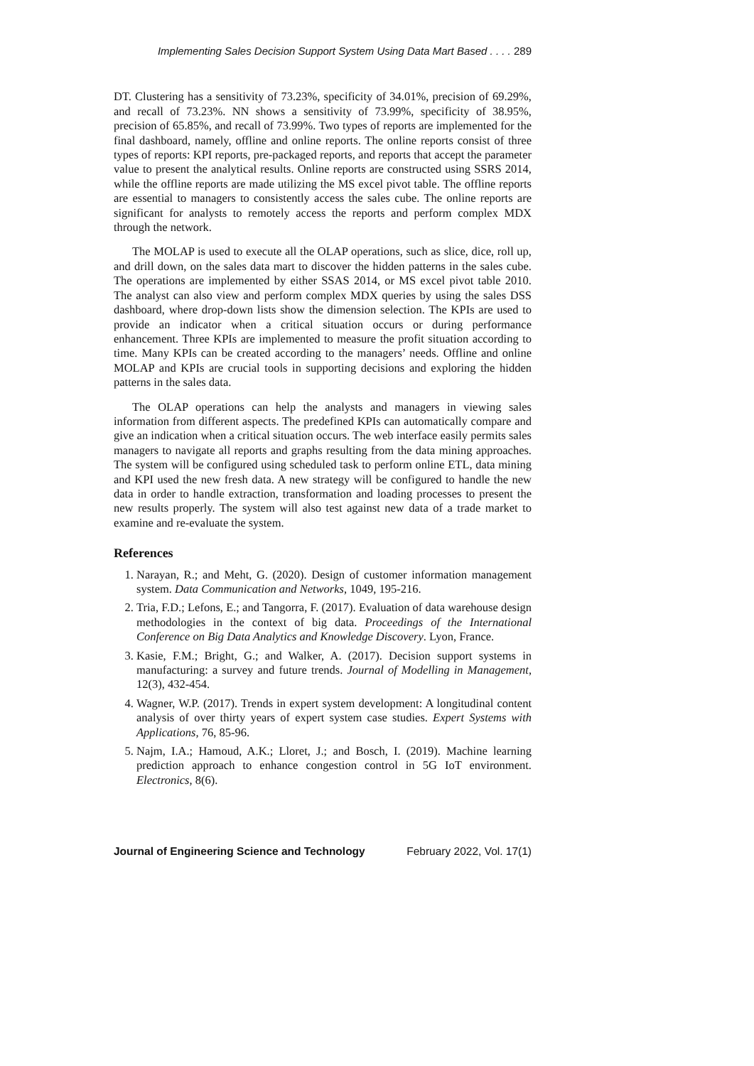Implementing Sales Decision Support System Using Data Mart Based . . . . 289
DT. Clustering has a sensitivity of 73.23%, specificity of 34.01%, precision of 69.29%, and recall of 73.23%. NN shows a sensitivity of 73.99%, specificity of 38.95%, precision of 65.85%, and recall of 73.99%. Two types of reports are implemented for the final dashboard, namely, offline and online reports. The online reports consist of three types of reports: KPI reports, pre-packaged reports, and reports that accept the parameter value to present the analytical results. Online reports are constructed using SSRS 2014, while the offline reports are made utilizing the MS excel pivot table. The offline reports are essential to managers to consistently access the sales cube. The online reports are significant for analysts to remotely access the reports and perform complex MDX through the network.
The MOLAP is used to execute all the OLAP operations, such as slice, dice, roll up, and drill down, on the sales data mart to discover the hidden patterns in the sales cube. The operations are implemented by either SSAS 2014, or MS excel pivot table 2010. The analyst can also view and perform complex MDX queries by using the sales DSS dashboard, where drop-down lists show the dimension selection. The KPIs are used to provide an indicator when a critical situation occurs or during performance enhancement. Three KPIs are implemented to measure the profit situation according to time. Many KPIs can be created according to the managers’ needs. Offline and online MOLAP and KPIs are crucial tools in supporting decisions and exploring the hidden patterns in the sales data.
The OLAP operations can help the analysts and managers in viewing sales information from different aspects. The predefined KPIs can automatically compare and give an indication when a critical situation occurs. The web interface easily permits sales managers to navigate all reports and graphs resulting from the data mining approaches. The system will be configured using scheduled task to perform online ETL, data mining and KPI used the new fresh data. A new strategy will be configured to handle the new data in order to handle extraction, transformation and loading processes to present the new results properly. The system will also test against new data of a trade market to examine and re-evaluate the system.
References
1. Narayan, R.; and Meht, G. (2020). Design of customer information management system. Data Communication and Networks, 1049, 195-216.
2. Tria, F.D.; Lefons, E.; and Tangorra, F. (2017). Evaluation of data warehouse design methodologies in the context of big data. Proceedings of the International Conference on Big Data Analytics and Knowledge Discovery. Lyon, France.
3. Kasie, F.M.; Bright, G.; and Walker, A. (2017). Decision support systems in manufacturing: a survey and future trends. Journal of Modelling in Management, 12(3), 432-454.
4. Wagner, W.P. (2017). Trends in expert system development: A longitudinal content analysis of over thirty years of expert system case studies. Expert Systems with Applications, 76, 85-96.
5. Najm, I.A.; Hamoud, A.K.; Lloret, J.; and Bosch, I. (2019). Machine learning prediction approach to enhance congestion control in 5G IoT environment. Electronics, 8(6).
Journal of Engineering Science and Technology February 2022, Vol. 17(1)